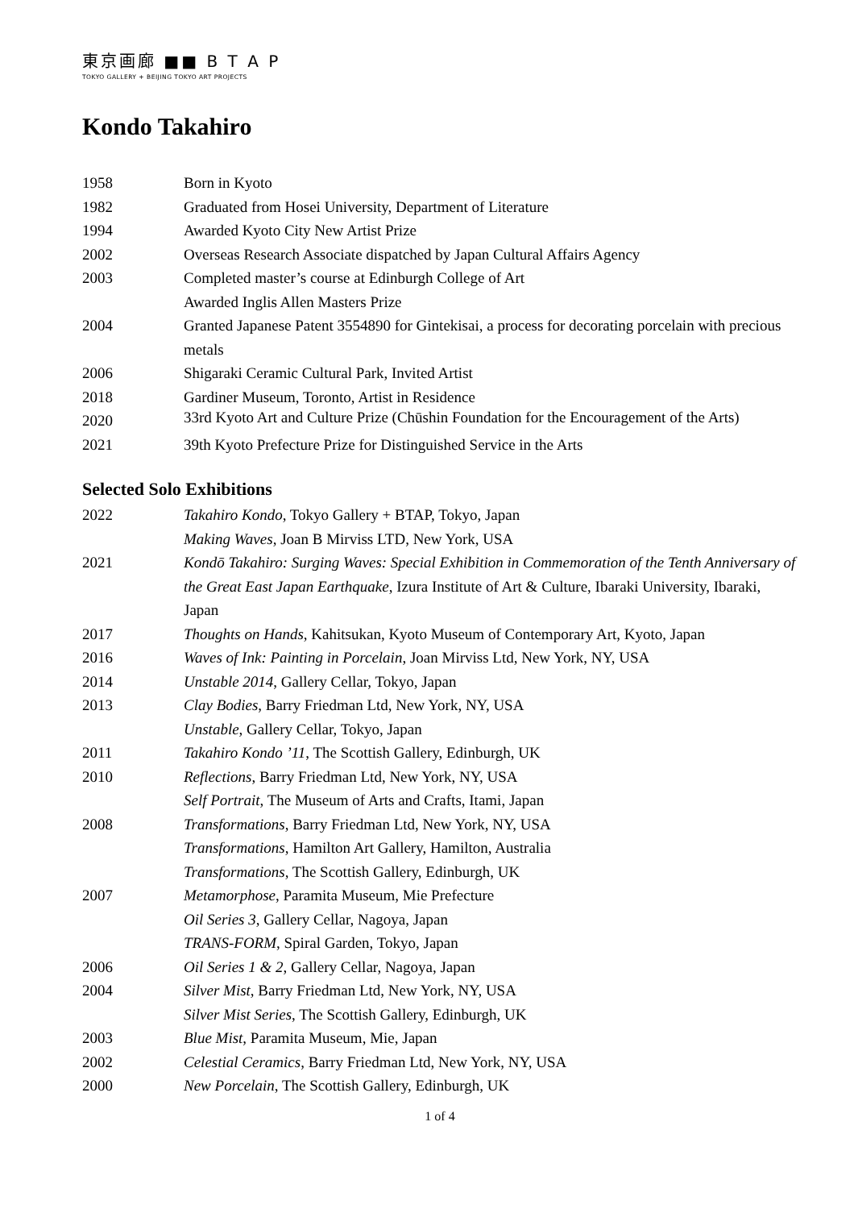東京画廊 ■■ B T A P
TOKYO GALLERY + BEIJING TOKYO ART PROJECTS
Kondo Takahiro
| 1958 | Born in Kyoto |
| 1982 | Graduated from Hosei University, Department of Literature |
| 1994 | Awarded Kyoto City New Artist Prize |
| 2002 | Overseas Research Associate dispatched by Japan Cultural Affairs Agency |
| 2003 | Completed master’s course at Edinburgh College of Art |
| | Awarded Inglis Allen Masters Prize |
| 2004 | Granted Japanese Patent 3554890 for Gintekisai, a process for decorating porcelain with precious metals |
| 2006 | Shigaraki Ceramic Cultural Park, Invited Artist |
| 2018 | Gardiner Museum, Toronto, Artist in Residence |
| 2020 | 33rd Kyoto Art and Culture Prize (Chūshin Foundation for the Encouragement of the Arts) |
| 2021 | 39th Kyoto Prefecture Prize for Distinguished Service in the Arts |
Selected Solo Exhibitions
| 2022 | Takahiro Kondo , Tokyo Gallery + BTAP, Tokyo, Japan |
| | Making Waves , Joan B Mirviss LTD, New York, USA |
| 2021 | Kondō Takahiro: Surging Waves: Special Exhibition in Commemoration of the Tenth Anniversary of the Great East Japan Earthquake , Izura Institute of Art & Culture, Ibaraki University, Ibaraki, Japan |
| 2017 | Thoughts on Hands , Kahitsukan, Kyoto Museum of Contemporary Art, Kyoto, Japan |
| 2016 | Waves of Ink: Painting in Porcelain , Joan Mirviss Ltd, New York, NY, USA |
| 2014 | Unstable 2014 , Gallery Cellar, Tokyo, Japan |
| 2013 | Clay Bodies , Barry Friedman Ltd, New York, NY, USA |
| | Unstable , Gallery Cellar, Tokyo, Japan |
| 2011 | Takahiro Kondo ’11 , The Scottish Gallery, Edinburgh, UK |
| 2010 | Reflections , Barry Friedman Ltd, New York, NY, USA |
| | Self Portrait , The Museum of Arts and Crafts, Itami, Japan |
| 2008 | Transformations , Barry Friedman Ltd, New York, NY, USA |
| | Transformations , Hamilton Art Gallery, Hamilton, Australia |
| | Transformations , The Scottish Gallery, Edinburgh, UK |
| 2007 | Metamorphose , Paramita Museum, Mie Prefecture |
| | Oil Series 3 , Gallery Cellar, Nagoya, Japan |
| | TRANS-FORM , Spiral Garden, Tokyo, Japan |
| 2006 | Oil Series 1 & 2 , Gallery Cellar, Nagoya, Japan |
| 2004 | Silver Mist , Barry Friedman Ltd, New York, NY, USA |
| | Silver Mist Series , The Scottish Gallery, Edinburgh, UK |
| 2003 | Blue Mist , Paramita Museum, Mie, Japan |
| 2002 | Celestial Ceramics , Barry Friedman Ltd, New York, NY, USA |
| 2000 | New Porcelain , The Scottish Gallery, Edinburgh, UK |
1 of 4